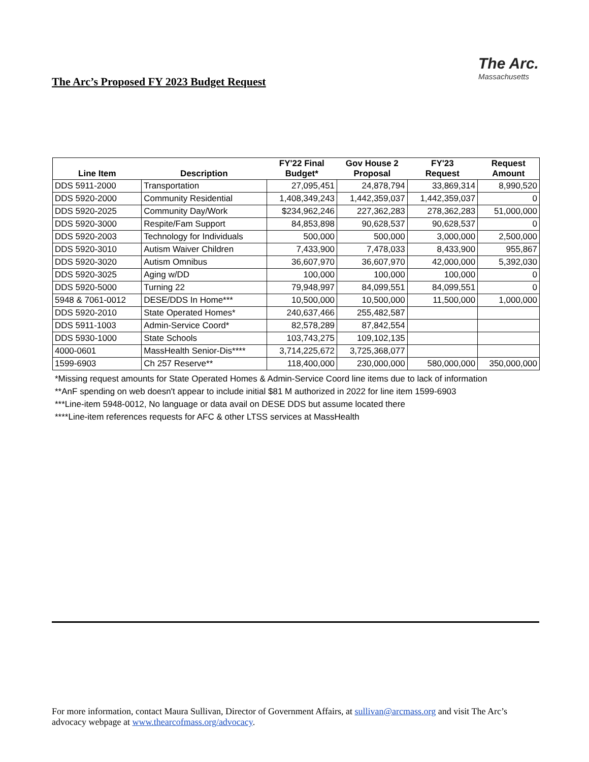The Arc’s Proposed FY 2023 Budget Request
The Arc.
Massachusetts
| Line Item | Description | FY'22 Final Budget* | Gov House 2 Proposal | FY'23 Request | Request Amount |
| --- | --- | --- | --- | --- | --- |
| DDS 5911-2000 | Transportation | 27,095,451 | 24,878,794 | 33,869,314 | 8,990,520 |
| DDS 5920-2000 | Community Residential | 1,408,349,243 | 1,442,359,037 | 1,442,359,037 | 0 |
| DDS 5920-2025 | Community Day/Work | $234,962,246 | 227,362,283 | 278,362,283 | 51,000,000 |
| DDS 5920-3000 | Respite/Fam Support | 84,853,898 | 90,628,537 | 90,628,537 | 0 |
| DDS 5920-2003 | Technology for Individuals | 500,000 | 500,000 | 3,000,000 | 2,500,000 |
| DDS 5920-3010 | Autism Waiver Children | 7,433,900 | 7,478,033 | 8,433,900 | 955,867 |
| DDS 5920-3020 | Autism Omnibus | 36,607,970 | 36,607,970 | 42,000,000 | 5,392,030 |
| DDS 5920-3025 | Aging w/DD | 100,000 | 100,000 | 100,000 | 0 |
| DDS 5920-5000 | Turning 22 | 79,948,997 | 84,099,551 | 84,099,551 | 0 |
| 5948 & 7061-0012 | DESE/DDS In Home*** | 10,500,000 | 10,500,000 | 11,500,000 | 1,000,000 |
| DDS 5920-2010 | State Operated Homes* | 240,637,466 | 255,482,587 | | |
| DDS 5911-1003 | Admin-Service Coord* | 82,578,289 | 87,842,554 | | |
| DDS 5930-1000 | State Schools | 103,743,275 | 109,102,135 | | |
| 4000-0601 | MassHealth Senior-Dis**** | 3,714,225,672 | 3,725,368,077 | | |
| 1599-6903 | Ch 257 Reserve** | 118,400,000 | 230,000,000 | 580,000,000 | 350,000,000 |
*Missing request amounts for State Operated Homes & Admin-Service Coord line items due to lack of information
**AnF spending on web doesn't appear to include initial $81 M authorized in 2022 for line item 1599-6903
***Line-item 5948-0012, No language or data avail on DESE DDS but assume located there
****Line-item references requests for AFC & other LTSS services at MassHealth
For more information, contact Maura Sullivan, Director of Government Affairs, at sullivan@arcmass.org and visit The Arc’s advocacy webpage at www.thearcofmass.org/advocacy.